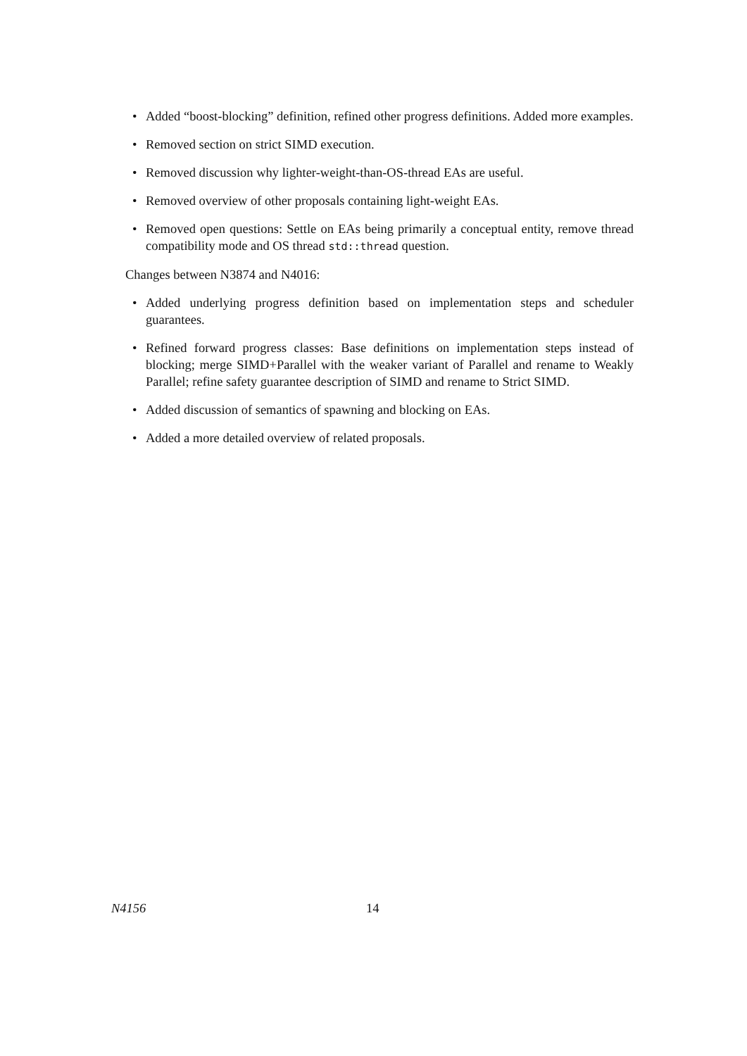• Added “boost-blocking” definition, refined other progress definitions. Added more examples.
• Removed section on strict SIMD execution.
• Removed discussion why lighter-weight-than-OS-thread EAs are useful.
• Removed overview of other proposals containing light-weight EAs.
• Removed open questions: Settle on EAs being primarily a conceptual entity, remove thread compatibility mode and OS thread std::thread question.
Changes between N3874 and N4016:
• Added underlying progress definition based on implementation steps and scheduler guarantees.
• Refined forward progress classes: Base definitions on implementation steps instead of blocking; merge SIMD+Parallel with the weaker variant of Parallel and rename to Weakly Parallel; refine safety guarantee description of SIMD and rename to Strict SIMD.
• Added discussion of semantics of spawning and blocking on EAs.
• Added a more detailed overview of related proposals.
N4156 14